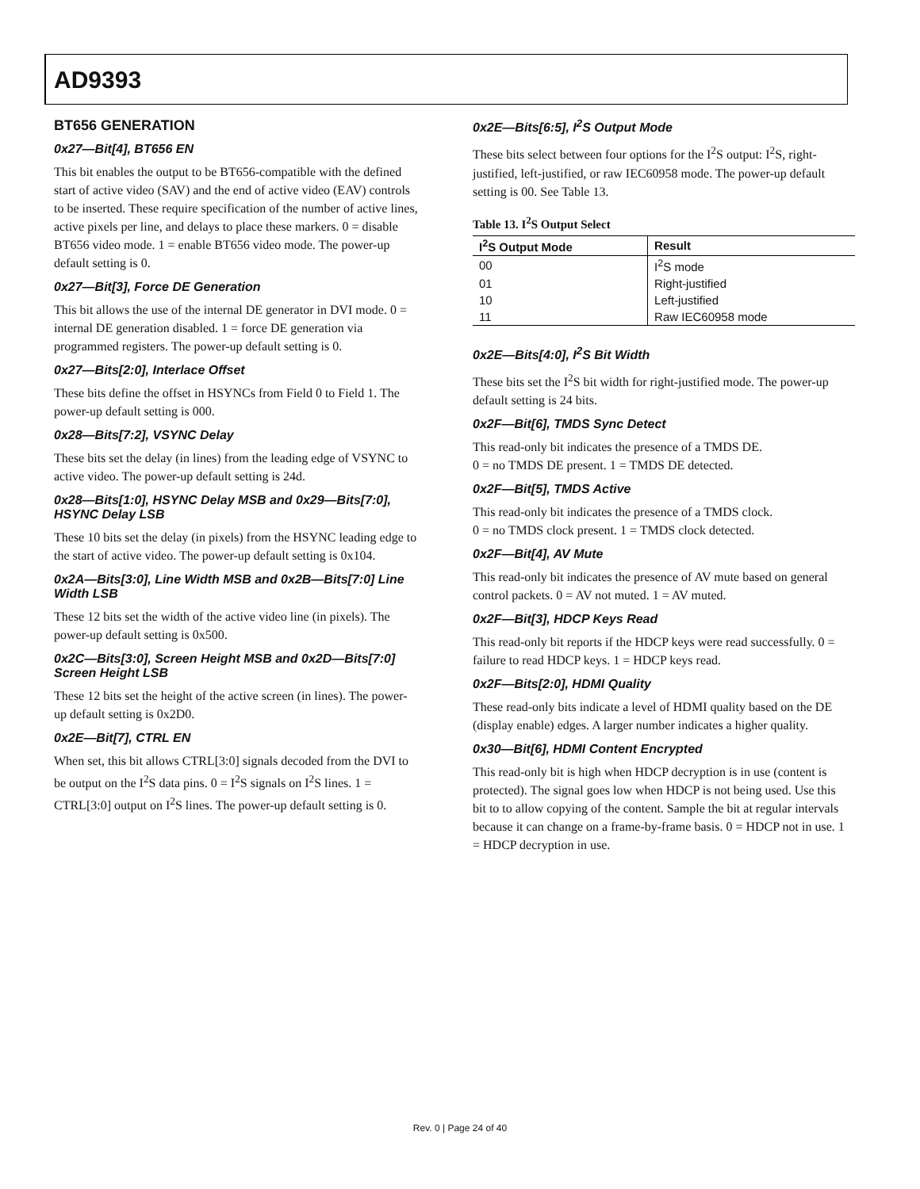AD9393
BT656 GENERATION
0x27—Bit[4], BT656 EN
This bit enables the output to be BT656-compatible with the defined start of active video (SAV) and the end of active video (EAV) controls to be inserted. These require specification of the number of active lines, active pixels per line, and delays to place these markers. 0 = disable BT656 video mode. 1 = enable BT656 video mode. The power-up default setting is 0.
0x27—Bit[3], Force DE Generation
This bit allows the use of the internal DE generator in DVI mode. 0 = internal DE generation disabled. 1 = force DE generation via programmed registers. The power-up default setting is 0.
0x27—Bits[2:0], Interlace Offset
These bits define the offset in HSYNCs from Field 0 to Field 1. The power-up default setting is 000.
0x28—Bits[7:2], VSYNC Delay
These bits set the delay (in lines) from the leading edge of VSYNC to active video. The power-up default setting is 24d.
0x28—Bits[1:0], HSYNC Delay MSB and 0x29—Bits[7:0], HSYNC Delay LSB
These 10 bits set the delay (in pixels) from the HSYNC leading edge to the start of active video. The power-up default setting is 0x104.
0x2A—Bits[3:0], Line Width MSB and 0x2B—Bits[7:0] Line Width LSB
These 12 bits set the width of the active video line (in pixels). The power-up default setting is 0x500.
0x2C—Bits[3:0], Screen Height MSB and 0x2D—Bits[7:0] Screen Height LSB
These 12 bits set the height of the active screen (in lines). The power-up default setting is 0x2D0.
0x2E—Bit[7], CTRL EN
When set, this bit allows CTRL[3:0] signals decoded from the DVI to be output on the I<sup>2</sup>S data pins. 0 = I<sup>2</sup>S signals on I<sup>2</sup>S lines. 1 = CTRL[3:0] output on I<sup>2</sup>S lines. The power-up default setting is 0.
0x2E—Bits[6:5], I<sup>2</sup>S Output Mode
These bits select between four options for the I<sup>2</sup>S output: I<sup>2</sup>S, right-justified, left-justified, or raw IEC60958 mode. The power-up default setting is 00. See Table 13.
Table 13. I<sup>2</sup>S Output Select
| I<sup>2</sup>S Output Mode | Result |
| --- | --- |
| 00 | I<sup>2</sup>S mode |
| 01 | Right-justified |
| 10 | Left-justified |
| 11 | Raw IEC60958 mode |
0x2E—Bits[4:0], I<sup>2</sup>S Bit Width
These bits set the I<sup>2</sup>S bit width for right-justified mode. The power-up default setting is 24 bits.
0x2F—Bit[6], TMDS Sync Detect
This read-only bit indicates the presence of a TMDS DE.
0 = no TMDS DE present. 1 = TMDS DE detected.
0x2F—Bit[5], TMDS Active
This read-only bit indicates the presence of a TMDS clock.
0 = no TMDS clock present. 1 = TMDS clock detected.
0x2F—Bit[4], AV Mute
This read-only bit indicates the presence of AV mute based on general control packets. 0 = AV not muted. 1 = AV muted.
0x2F—Bit[3], HDCP Keys Read
This read-only bit reports if the HDCP keys were read successfully. 0 = failure to read HDCP keys. 1 = HDCP keys read.
0x2F—Bits[2:0], HDMI Quality
These read-only bits indicate a level of HDMI quality based on the DE (display enable) edges. A larger number indicates a higher quality.
0x30—Bit[6], HDMI Content Encrypted
This read-only bit is high when HDCP decryption is in use (content is protected). The signal goes low when HDCP is not being used. Use this bit to to allow copying of the content. Sample the bit at regular intervals because it can change on a frame-by-frame basis. 0 = HDCP not in use. 1 = HDCP decryption in use.
Rev. 0 | Page 24 of 40